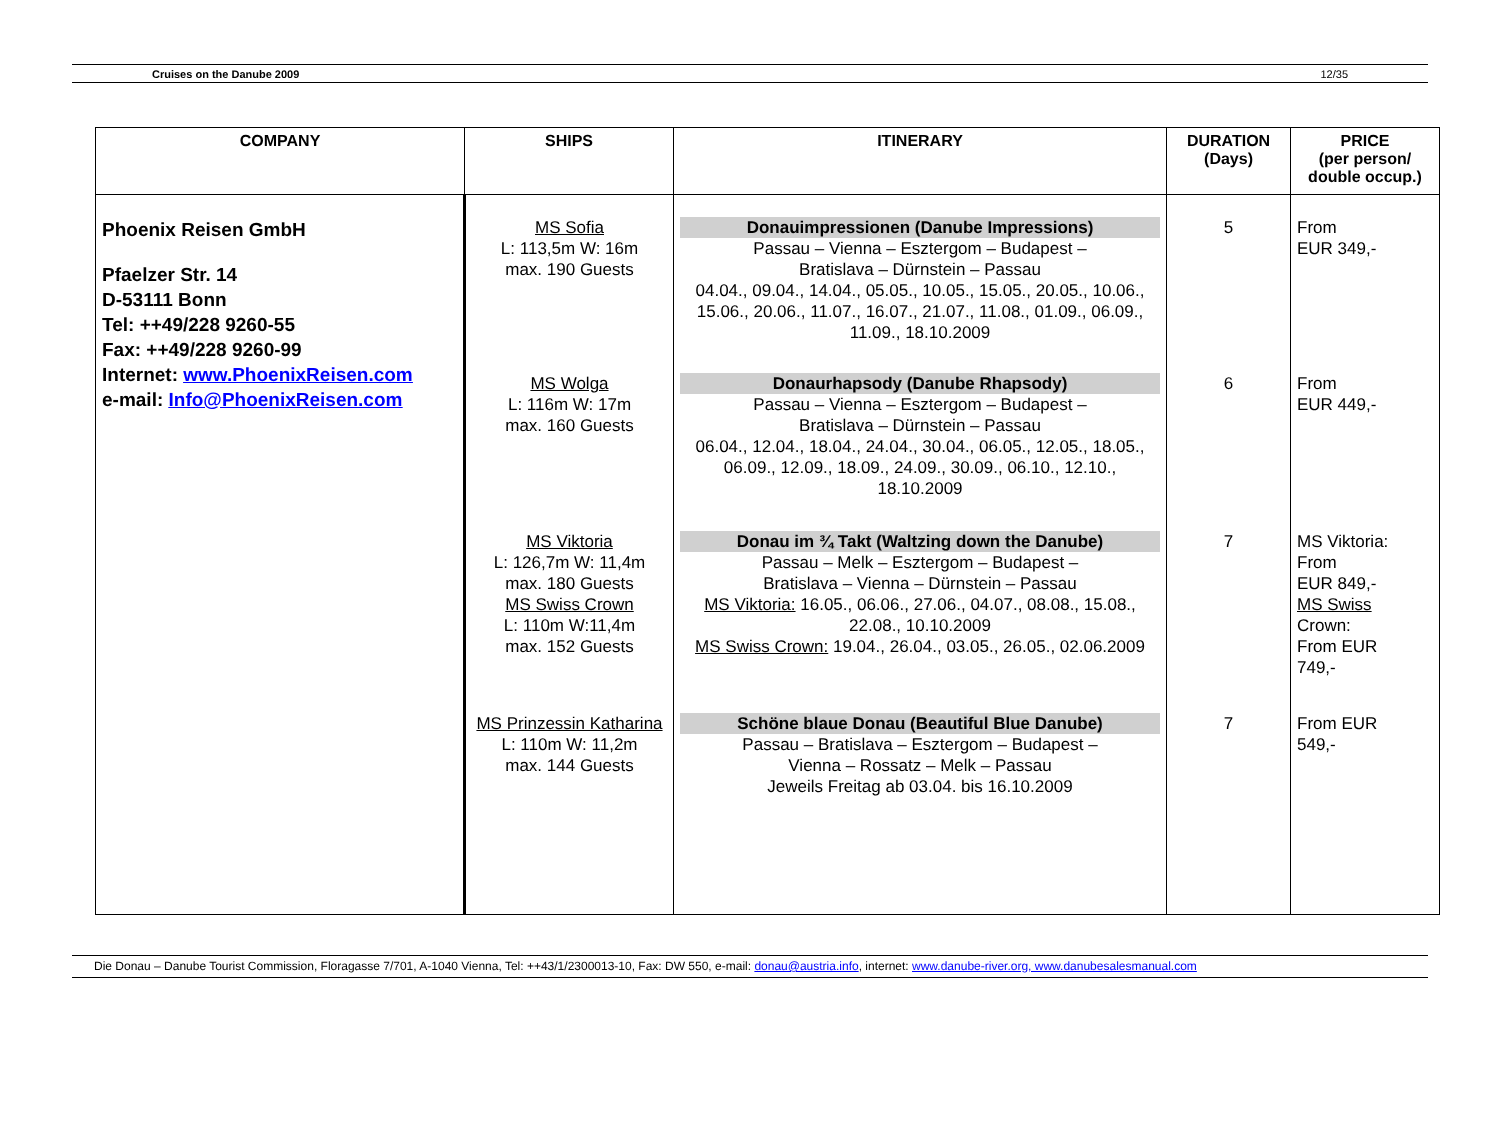Cruises on the Danube 2009 12/35
| COMPANY | SHIPS | ITINERARY | DURATION (Days) | PRICE (per person/ double occup.) |
| --- | --- | --- | --- | --- |
| Phoenix Reisen GmbH Pfaelzer Str. 14 D-53111 Bonn Tel: ++49/228 9260-55 Fax: ++49/228 9260-99 Internet: www.PhoenixReisen.com e-mail: Info@PhoenixReisen.com | MS Sofia L: 113,5m W: 16m max. 190 Guests MS Wolga L: 116m W: 17m max. 160 Guests MS Viktoria L: 126,7m W: 11,4m max. 180 Guests MS Swiss Crown L: 110m W:11,4m max. 152 Guests MS Prinzessin Katharina L: 110m W: 11,2m max. 144 Guests | Donauimpressionen (Danube Impressions) Passau – Vienna – Esztergom – Budapest – Bratislava – Dürnstein – Passau 04.04., 09.04., 14.04., 05.05., 10.05., 15.05., 20.05., 10.06., 15.06., 20.06., 11.07., 16.07., 21.07., 11.08., 01.09., 06.09., 11.09., 18.10.2009 Donaurhapsody (Danube Rhapsody) Passau – Vienna – Esztergom – Budapest – Bratislava – Dürnstein – Passau 06.04., 12.04., 18.04., 24.04., 30.04., 06.05., 12.05., 18.05., 06.09., 12.09., 18.09., 24.09., 30.09., 06.10., 12.10., 18.10.2009 Donau im ¾ Takt (Waltzing down the Danube) Passau – Melk – Esztergom – Budapest – Bratislava – Vienna – Dürnstein – Passau MS Viktoria: 16.05., 06.06., 27.06., 04.07., 08.08., 15.08., 22.08., 10.10.2009 MS Swiss Crown: 19.04., 26.04., 03.05., 26.05., 02.06.2009 Schöne blaue Donau (Beautiful Blue Danube) Passau – Bratislava – Esztergom – Budapest – Vienna – Rossatz – Melk – Passau Jeweils Freitag ab 03.04. bis 16.10.2009 | 5 6 7 7 | From EUR 349,- From EUR 449,- MS Viktoria: From EUR 849,- MS Swiss Crown: From EUR 749,- From EUR 549,- |
Die Donau – Danube Tourist Commission, Floragasse 7/701, A-1040 Vienna, Tel: ++43/1/2300013-10, Fax: DW 550, e-mail: donau@austria.info, internet: www.danube-river.org, www.danubesalesmanual.com